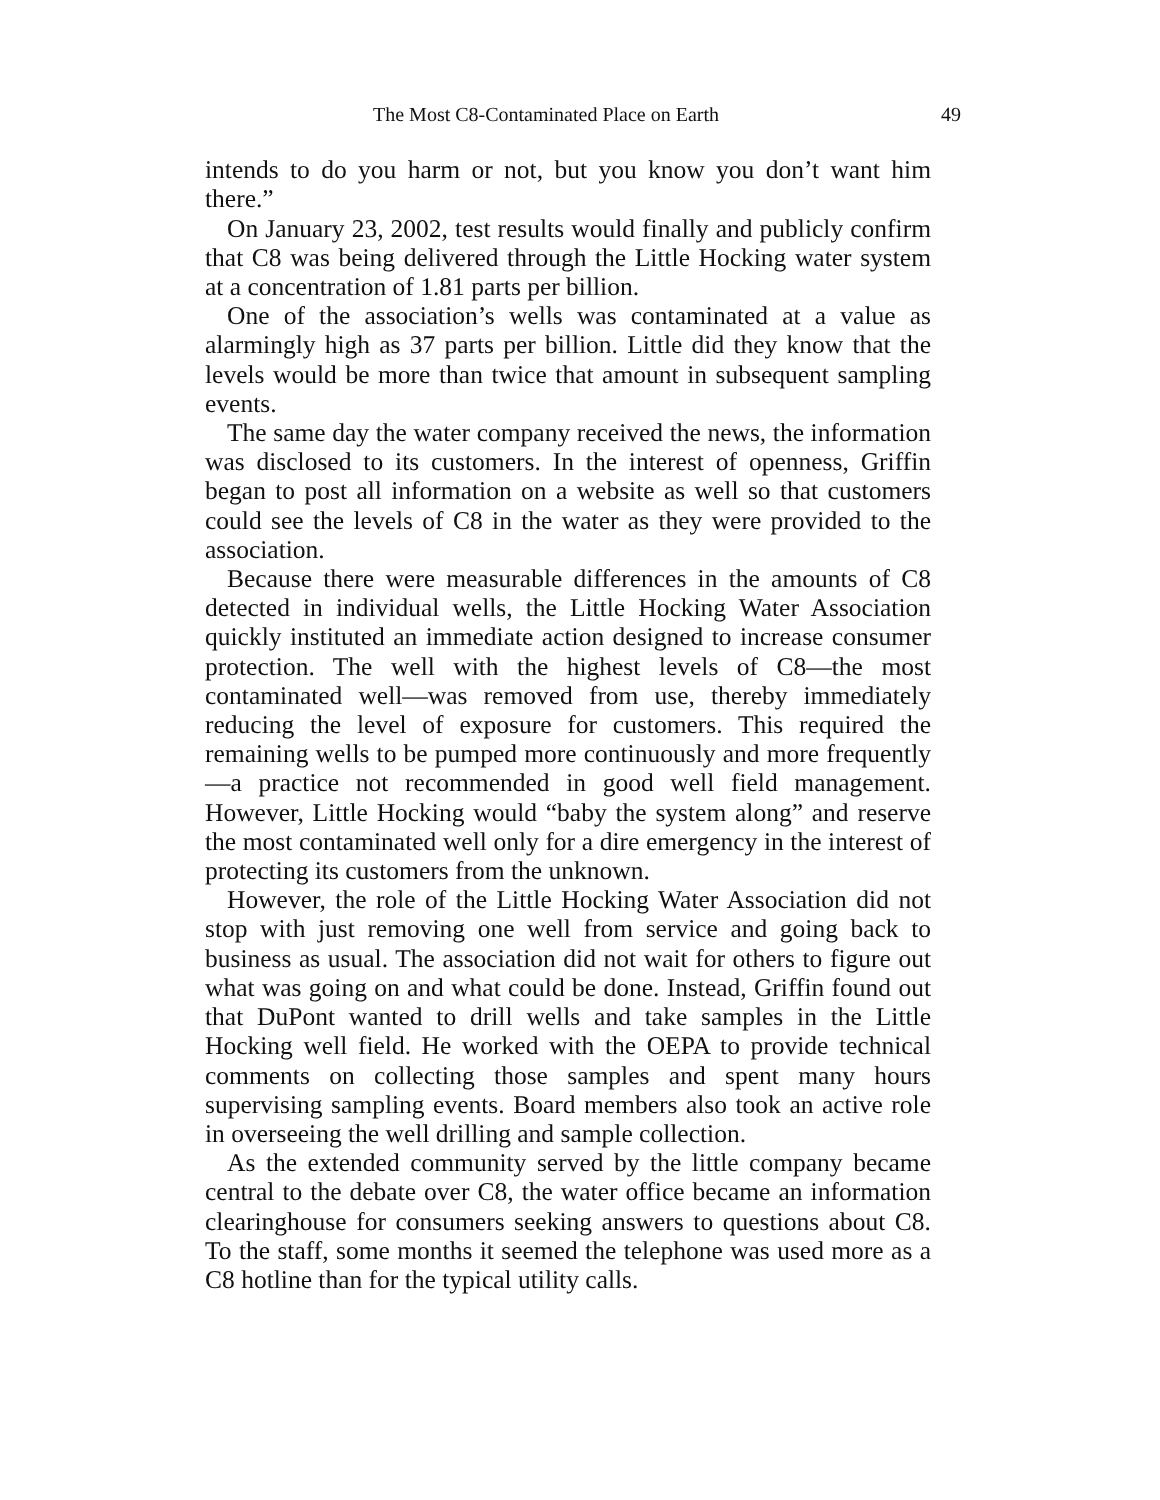The Most C8-Contaminated Place on Earth 49
intends to do you harm or not, but you know you don’t want him there.”
On January 23, 2002, test results would finally and publicly confirm that C8 was being delivered through the Little Hocking water system at a concentration of 1.81 parts per billion.
One of the association’s wells was contaminated at a value as alarmingly high as 37 parts per billion. Little did they know that the levels would be more than twice that amount in subsequent sampling events.
The same day the water company received the news, the information was disclosed to its customers. In the interest of openness, Griffin began to post all information on a website as well so that customers could see the levels of C8 in the water as they were provided to the association.
Because there were measurable differences in the amounts of C8 detected in individual wells, the Little Hocking Water Association quickly instituted an immediate action designed to increase consumer protection. The well with the highest levels of C8—the most contaminated well—was removed from use, thereby immediately reducing the level of exposure for customers. This required the remaining wells to be pumped more continuously and more frequently—a practice not recommended in good well field management. However, Little Hocking would “baby the system along” and reserve the most contaminated well only for a dire emergency in the interest of protecting its customers from the unknown.
However, the role of the Little Hocking Water Association did not stop with just removing one well from service and going back to business as usual. The association did not wait for others to figure out what was going on and what could be done. Instead, Griffin found out that DuPont wanted to drill wells and take samples in the Little Hocking well field. He worked with the OEPA to provide technical comments on collecting those samples and spent many hours supervising sampling events. Board members also took an active role in overseeing the well drilling and sample collection.
As the extended community served by the little company became central to the debate over C8, the water office became an information clearinghouse for consumers seeking answers to questions about C8. To the staff, some months it seemed the telephone was used more as a C8 hotline than for the typical utility calls.